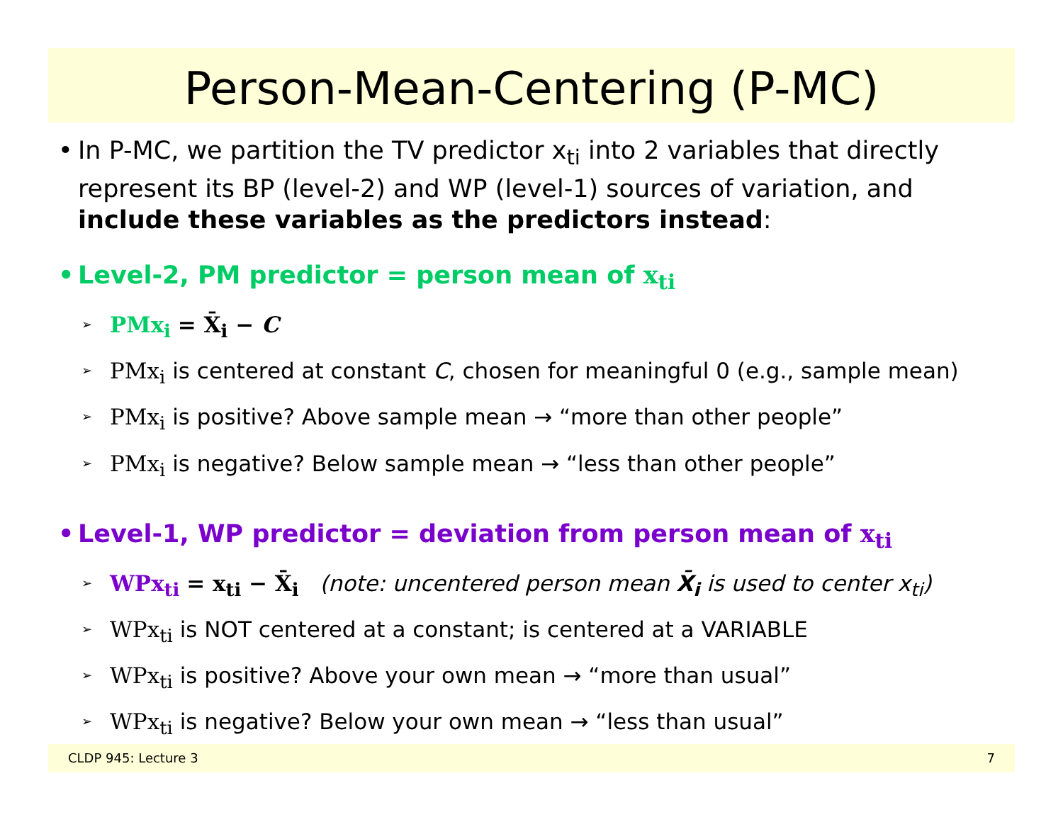Person-Mean-Centering (P-MC)
• In P-MC, we partition the TV predictor x<sub>ti</sub> into 2 variables that directly represent its BP (level-2) and WP (level-1) sources of variation, and include these variables as the predictors instead:
• Level-2, PM predictor = person mean of x<sub>ti</sub>
➢ PMx<sub>i</sub> = X̄<sub>i</sub> − C
➢ PMx<sub>i</sub> is centered at constant C, chosen for meaningful 0 (e.g., sample mean)
➢ PMx<sub>i</sub> is positive? Above sample mean → “more than other people”
➢ PMx<sub>i</sub> is negative? Below sample mean → “less than other people”
• Level-1, WP predictor = deviation from person mean of x<sub>ti</sub>
➢ WPx<sub>ti</sub> = x<sub>ti</sub> − X̄<sub>i</sub> (note: uncentered person mean X̄<sub>i</sub> is used to center x<sub>ti</sub>)
➢ WPx<sub>ti</sub> is NOT centered at a constant; is centered at a VARIABLE
➢ WPx<sub>ti</sub> is positive? Above your own mean → “more than usual”
➢ WPx<sub>ti</sub> is negative? Below your own mean → “less than usual”
CLDP 945: Lecture 3 7